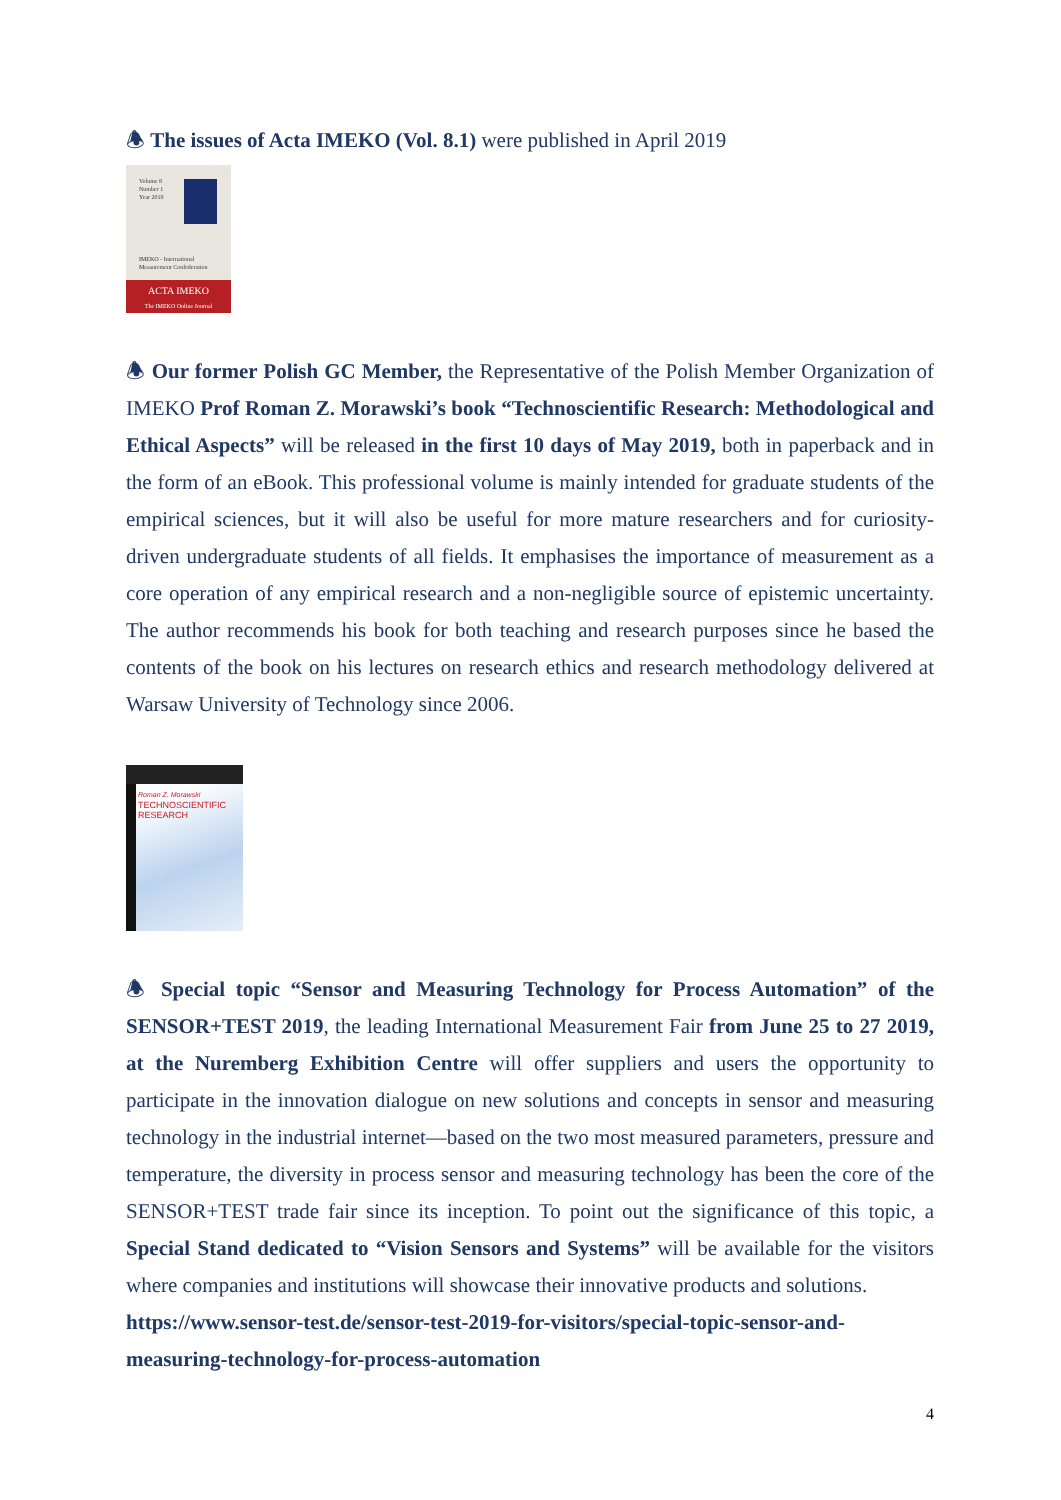🕭 The issues of Acta IMEKO (Vol. 8.1) were published in April 2019
Volume 8
Number 1
Year 2019
IMEKO - International
Measurement Confederation
ACTA IMEKO
The IMEKO Online Journal
🕭 Our former Polish GC Member, the Representative of the Polish Member Organization of IMEKO Prof Roman Z. Morawski’s book “Technoscientific Research: Methodological and Ethical Aspects” will be released in the first 10 days of May 2019, both in paperback and in the form of an eBook. This professional volume is mainly intended for graduate students of the empirical sciences, but it will also be useful for more mature researchers and for curiosity-driven undergraduate students of all fields. It emphasises the importance of measurement as a core operation of any empirical research and a non-negligible source of epistemic uncertainty. The author recommends his book for both teaching and research purposes since he based the contents of the book on his lectures on research ethics and research methodology delivered at Warsaw University of Technology since 2006.
Roman Z. Morawski
TECHNOSCIENTIFIC
RESEARCH
🕭 Special topic “Sensor and Measuring Technology for Process Automation” of the SENSOR+TEST 2019, the leading International Measurement Fair from June 25 to 27 2019, at the Nuremberg Exhibition Centre will offer suppliers and users the opportunity to participate in the innovation dialogue on new solutions and concepts in sensor and measuring technology in the industrial internet—based on the two most measured parameters, pressure and temperature, the diversity in process sensor and measuring technology has been the core of the SENSOR+TEST trade fair since its inception. To point out the significance of this topic, a Special Stand dedicated to “Vision Sensors and Systems” will be available for the visitors where companies and institutions will showcase their innovative products and solutions.
https://www.sensor-test.de/sensor-test-2019-for-visitors/special-topic-sensor-and-measuring-technology-for-process-automation
4